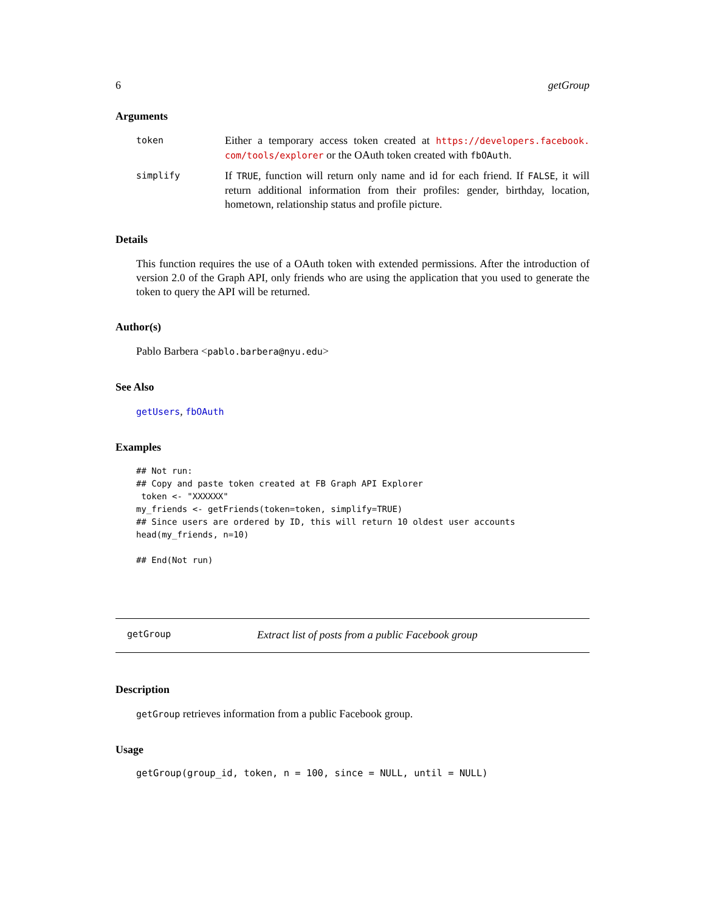6 getGroup
Arguments
token Either a temporary access token created at https://developers.facebook. com/tools/explorer or the OAuth token created with fbOAuth.
simplify If TRUE, function will return only name and id for each friend. If FALSE, it will return additional information from their profiles: gender, birthday, location, hometown, relationship status and profile picture.
Details
This function requires the use of a OAuth token with extended permissions. After the introduction of version 2.0 of the Graph API, only friends who are using the application that you used to generate the token to query the API will be returned.
Author(s)
Pablo Barbera <pablo.barbera@nyu.edu>
See Also
getUsers, fbOAuth
Examples
## Not run:
## Copy and paste token created at FB Graph API Explorer
 token <- "XXXXXX"
my_friends <- getFriends(token=token, simplify=TRUE)
## Since users are ordered by ID, this will return 10 oldest user accounts
head(my_friends, n=10)

## End(Not run)
getGroup Extract list of posts from a public Facebook group
Description
getGroup retrieves information from a public Facebook group.
Usage
getGroup(group_id, token, n = 100, since = NULL, until = NULL)